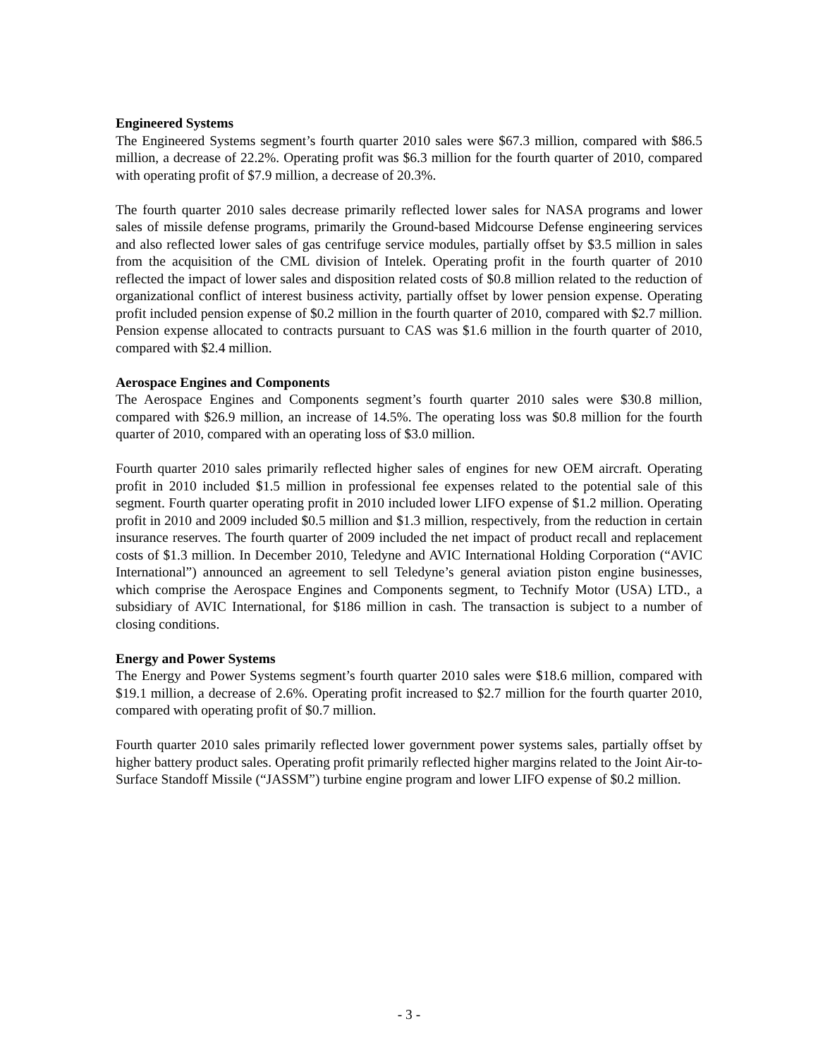Engineered Systems
The Engineered Systems segment’s fourth quarter 2010 sales were $67.3 million, compared with $86.5 million, a decrease of 22.2%. Operating profit was $6.3 million for the fourth quarter of 2010, compared with operating profit of $7.9 million, a decrease of 20.3%.
The fourth quarter 2010 sales decrease primarily reflected lower sales for NASA programs and lower sales of missile defense programs, primarily the Ground-based Midcourse Defense engineering services and also reflected lower sales of gas centrifuge service modules, partially offset by $3.5 million in sales from the acquisition of the CML division of Intelek. Operating profit in the fourth quarter of 2010 reflected the impact of lower sales and disposition related costs of $0.8 million related to the reduction of organizational conflict of interest business activity, partially offset by lower pension expense. Operating profit included pension expense of $0.2 million in the fourth quarter of 2010, compared with $2.7 million. Pension expense allocated to contracts pursuant to CAS was $1.6 million in the fourth quarter of 2010, compared with $2.4 million.
Aerospace Engines and Components
The Aerospace Engines and Components segment’s fourth quarter 2010 sales were $30.8 million, compared with $26.9 million, an increase of 14.5%. The operating loss was $0.8 million for the fourth quarter of 2010, compared with an operating loss of $3.0 million.
Fourth quarter 2010 sales primarily reflected higher sales of engines for new OEM aircraft. Operating profit in 2010 included $1.5 million in professional fee expenses related to the potential sale of this segment. Fourth quarter operating profit in 2010 included lower LIFO expense of $1.2 million. Operating profit in 2010 and 2009 included $0.5 million and $1.3 million, respectively, from the reduction in certain insurance reserves. The fourth quarter of 2009 included the net impact of product recall and replacement costs of $1.3 million. In December 2010, Teledyne and AVIC International Holding Corporation (“AVIC International”) announced an agreement to sell Teledyne’s general aviation piston engine businesses, which comprise the Aerospace Engines and Components segment, to Technify Motor (USA) LTD., a subsidiary of AVIC International, for $186 million in cash. The transaction is subject to a number of closing conditions.
Energy and Power Systems
The Energy and Power Systems segment’s fourth quarter 2010 sales were $18.6 million, compared with $19.1 million, a decrease of 2.6%. Operating profit increased to $2.7 million for the fourth quarter 2010, compared with operating profit of $0.7 million.
Fourth quarter 2010 sales primarily reflected lower government power systems sales, partially offset by higher battery product sales. Operating profit primarily reflected higher margins related to the Joint Air-to-Surface Standoff Missile (“JASSM”) turbine engine program and lower LIFO expense of $0.2 million.
- 3 -